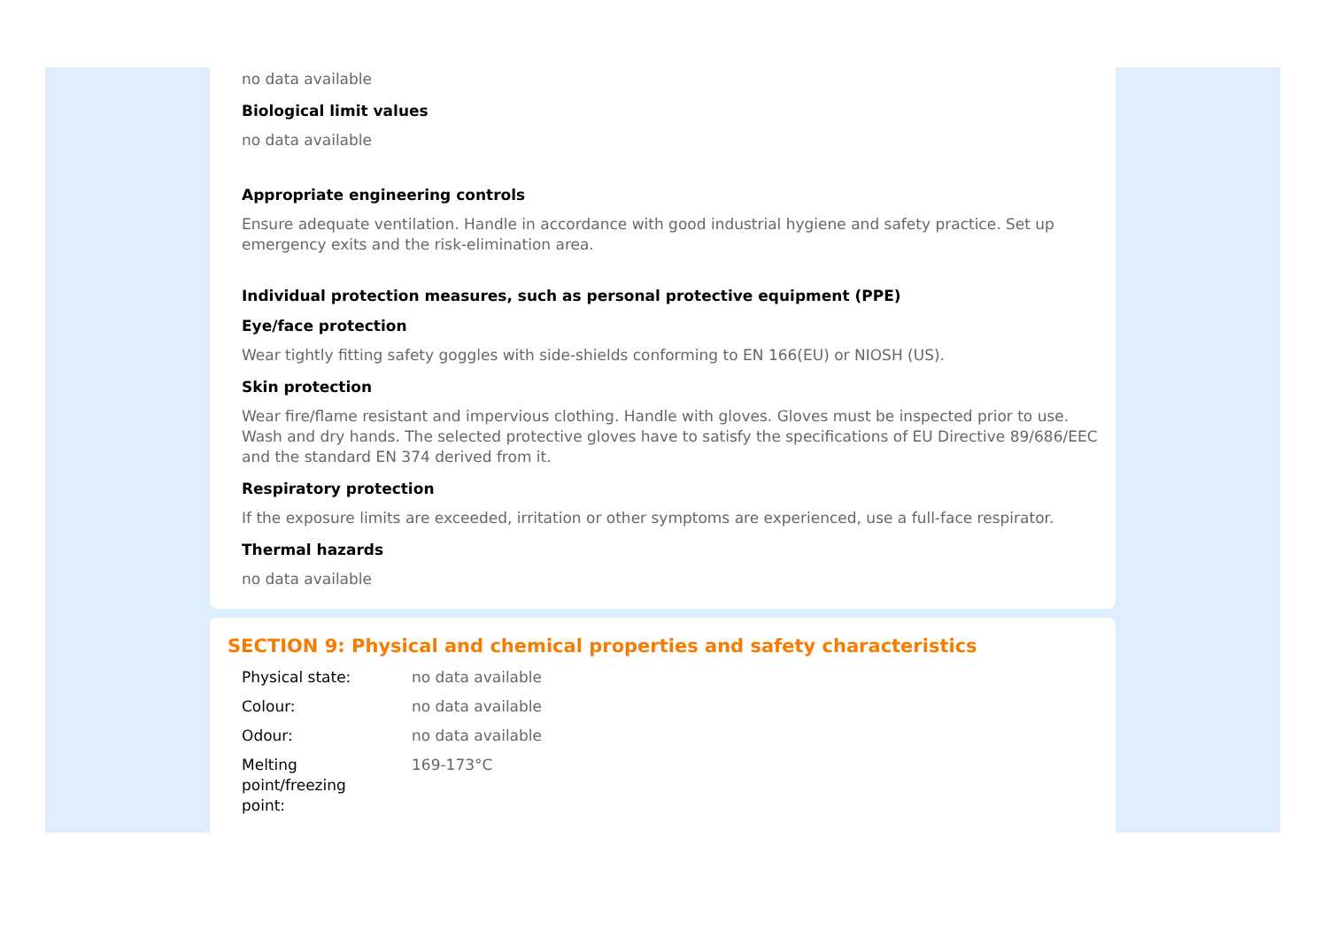no data available
Biological limit values
no data available
Appropriate engineering controls
Ensure adequate ventilation. Handle in accordance with good industrial hygiene and safety practice. Set up emergency exits and the risk-elimination area.
Individual protection measures, such as personal protective equipment (PPE)
Eye/face protection
Wear tightly fitting safety goggles with side-shields conforming to EN 166(EU) or NIOSH (US).
Skin protection
Wear fire/flame resistant and impervious clothing. Handle with gloves. Gloves must be inspected prior to use. Wash and dry hands. The selected protective gloves have to satisfy the specifications of EU Directive 89/686/EEC and the standard EN 374 derived from it.
Respiratory protection
If the exposure limits are exceeded, irritation or other symptoms are experienced, use a full-face respirator.
Thermal hazards
no data available
SECTION 9: Physical and chemical properties and safety characteristics
| Physical state: | no data available |
| Colour: | no data available |
| Odour: | no data available |
| Melting point/freezing point: | 169-173°C |